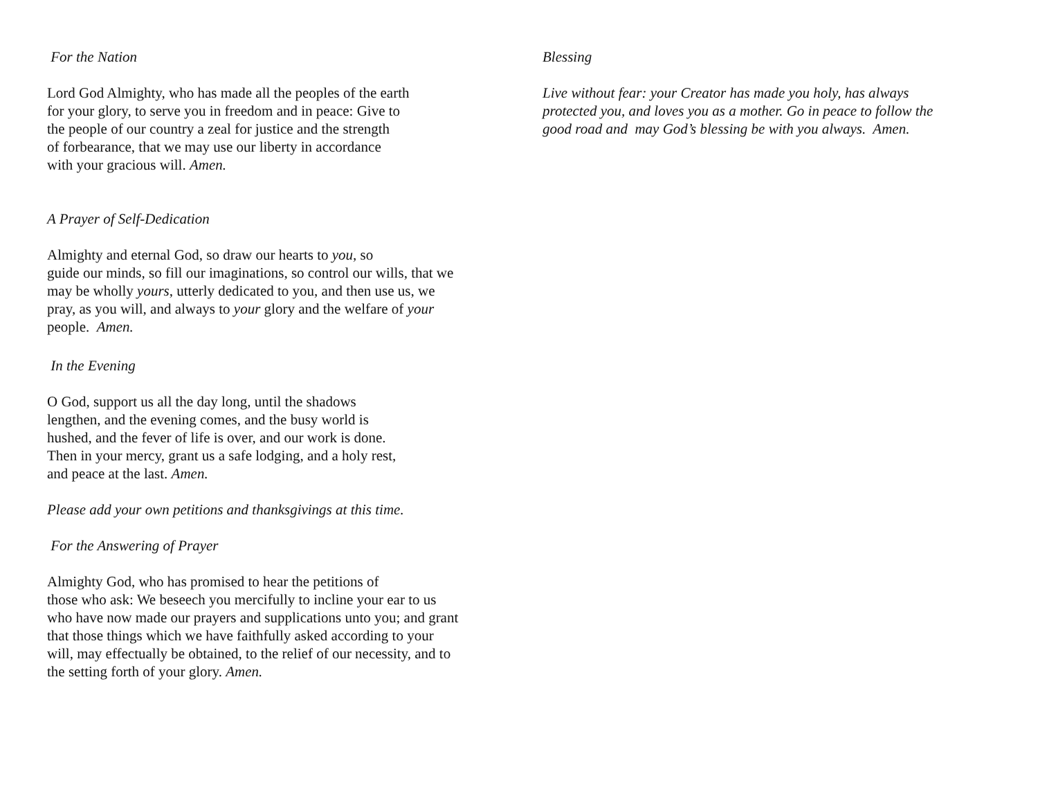For the Nation
Lord God Almighty, who has made all the peoples of the earth
for your glory, to serve you in freedom and in peace: Give to
the people of our country a zeal for justice and the strength
of forbearance, that we may use our liberty in accordance
with your gracious will. Amen.
A Prayer of Self-Dedication
Almighty and eternal God, so draw our hearts to you, so
guide our minds, so fill our imaginations, so control our wills, that we
may be wholly yours, utterly dedicated to you, and then use us, we
pray, as you will, and always to your glory and the welfare of your
people. Amen.
In the Evening
O God, support us all the day long, until the shadows
lengthen, and the evening comes, and the busy world is
hushed, and the fever of life is over, and our work is done.
Then in your mercy, grant us a safe lodging, and a holy rest,
and peace at the last. Amen.
Please add your own petitions and thanksgivings at this time.
For the Answering of Prayer
Almighty God, who has promised to hear the petitions of
those who ask: We beseech you mercifully to incline your ear to us
who have now made our prayers and supplications unto you; and grant
that those things which we have faithfully asked according to your
will, may effectually be obtained, to the relief of our necessity, and to
the setting forth of your glory. Amen.
Blessing
Live without fear: your Creator has made you holy, has always
protected you, and loves you as a mother. Go in peace to follow the
good road and may God’s blessing be with you always. Amen.